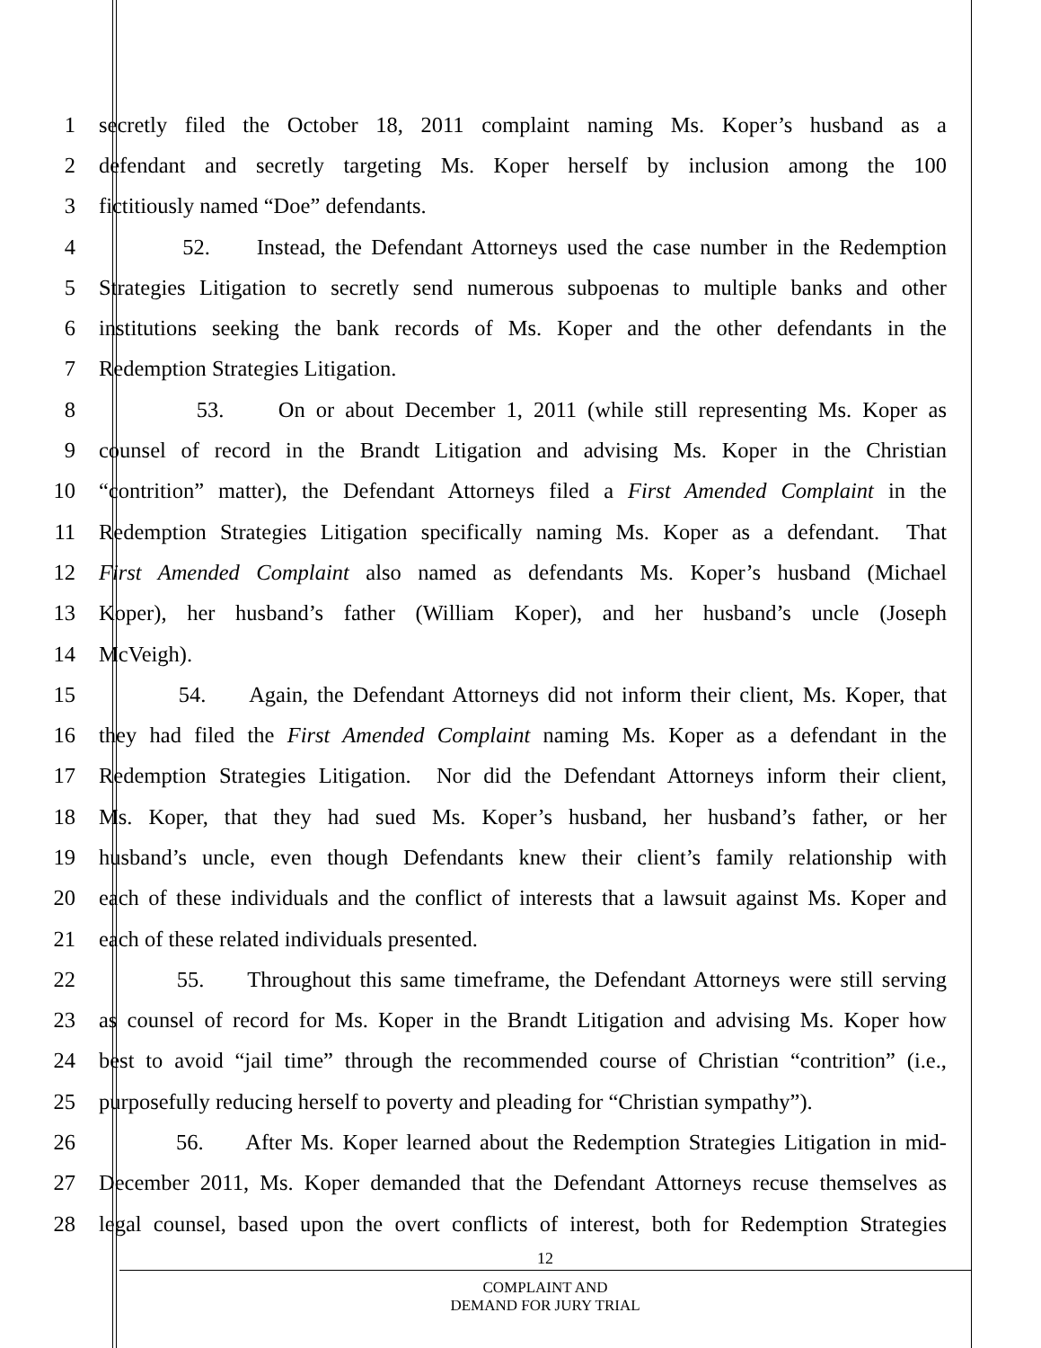1 secretly filed the October 18, 2011 complaint naming Ms. Koper’s husband as a
2 defendant and secretly targeting Ms. Koper herself by inclusion among the 100
3 fictitiously named “Doe” defendants.
4 52. Instead, the Defendant Attorneys used the case number in the Redemption
5 Strategies Litigation to secretly send numerous subpoenas to multiple banks and other
6 institutions seeking the bank records of Ms. Koper and the other defendants in the
7 Redemption Strategies Litigation.
8 53. On or about December 1, 2011 (while still representing Ms. Koper as
9 counsel of record in the Brandt Litigation and advising Ms. Koper in the Christian
10 “contrition” matter), the Defendant Attorneys filed a First Amended Complaint in the
11 Redemption Strategies Litigation specifically naming Ms. Koper as a defendant. That
12 First Amended Complaint also named as defendants Ms. Koper’s husband (Michael
13 Koper), her husband’s father (William Koper), and her husband’s uncle (Joseph
14 McVeigh).
15 54. Again, the Defendant Attorneys did not inform their client, Ms. Koper, that
16 they had filed the First Amended Complaint naming Ms. Koper as a defendant in the
17 Redemption Strategies Litigation. Nor did the Defendant Attorneys inform their client,
18 Ms. Koper, that they had sued Ms. Koper’s husband, her husband’s father, or her
19 husband’s uncle, even though Defendants knew their client’s family relationship with
20 each of these individuals and the conflict of interests that a lawsuit against Ms. Koper and
21 each of these related individuals presented.
22 55. Throughout this same timeframe, the Defendant Attorneys were still serving
23 as counsel of record for Ms. Koper in the Brandt Litigation and advising Ms. Koper how
24 best to avoid “jail time” through the recommended course of Christian “contrition” (i.e.,
25 purposefully reducing herself to poverty and pleading for “Christian sympathy”).
26 56. After Ms. Koper learned about the Redemption Strategies Litigation in mid-
27 December 2011, Ms. Koper demanded that the Defendant Attorneys recuse themselves as
28 legal counsel, based upon the overt conflicts of interest, both for Redemption Strategies
12
COMPLAINT AND
DEMAND FOR JURY TRIAL